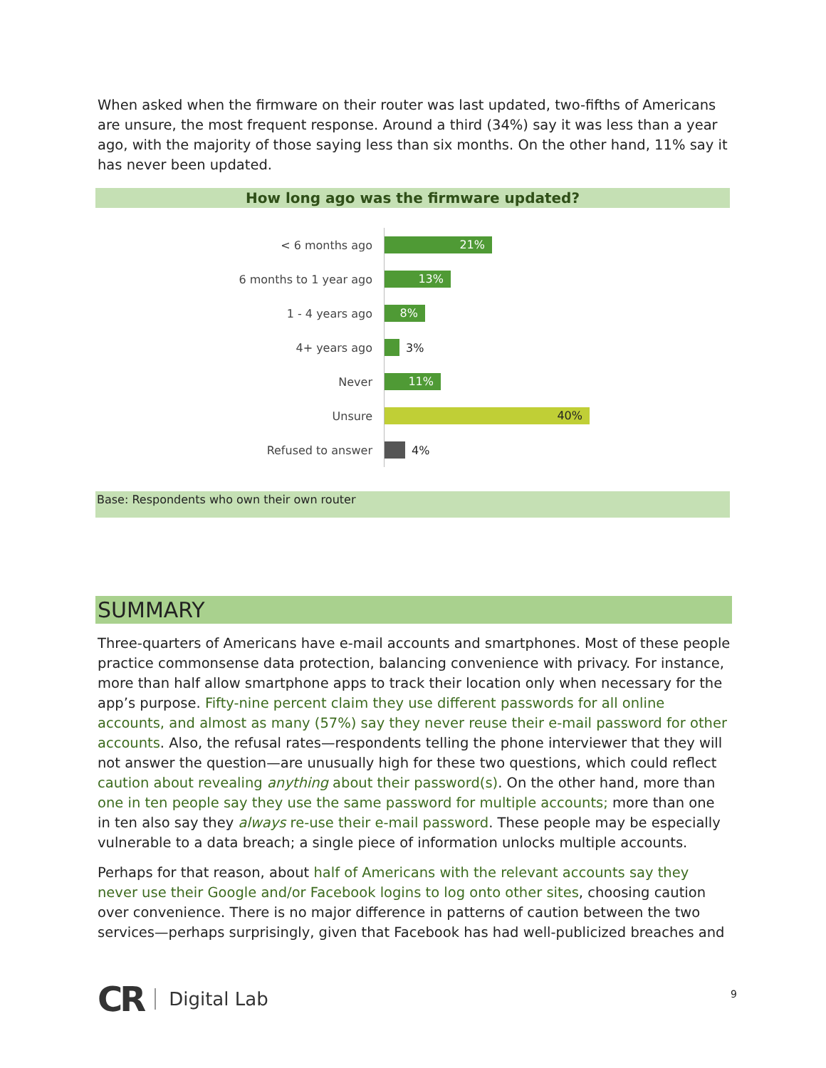When asked when the firmware on their router was last updated, two-fifths of Americans are unsure, the most frequent response. Around a third (34%) say it was less than a year ago, with the majority of those saying less than six months. On the other hand, 11% say it has never been updated.
How long ago was the firmware updated?
< 6 months ago
21%
6 months to 1 year ago
13%
1 - 4 years ago
8%
4+ years ago
3%
Never
11%
Unsure
40%
Refused to answer
4%
Base: Respondents who own their own router
SUMMARY
Three-quarters of Americans have e-mail accounts and smartphones. Most of these people practice commonsense data protection, balancing convenience with privacy. For instance, more than half allow smartphone apps to track their location only when necessary for the app’s purpose. Fifty-nine percent claim they use different passwords for all online accounts, and almost as many (57%) say they never reuse their e-mail password for other accounts. Also, the refusal rates—respondents telling the phone interviewer that they will not answer the question—are unusually high for these two questions, which could reflect caution about revealing anything about their password(s). On the other hand, more than one in ten people say they use the same password for multiple accounts; more than one in ten also say they always re-use their e-mail password. These people may be especially vulnerable to a data breach; a single piece of information unlocks multiple accounts.
Perhaps for that reason, about half of Americans with the relevant accounts say they never use their Google and/or Facebook logins to log onto other sites, choosing caution over convenience. There is no major difference in patterns of caution between the two services—perhaps surprisingly, given that Facebook has had well-publicized breaches and
CR Digital Lab
9